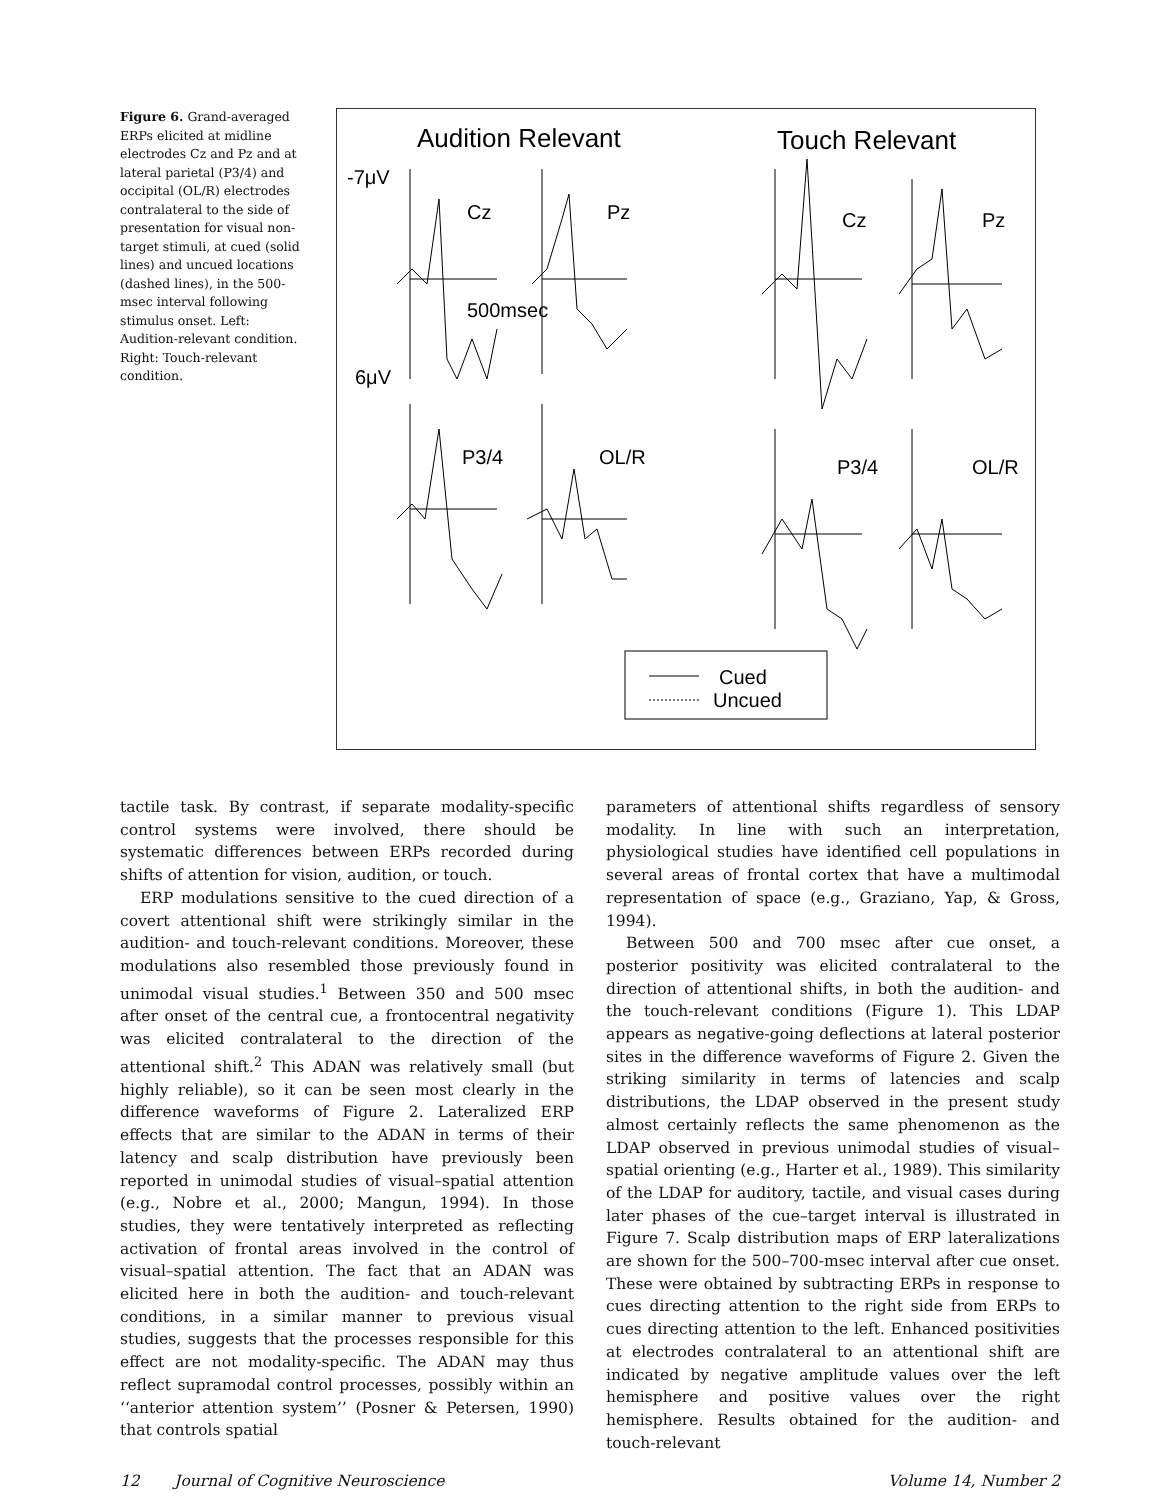Figure 6. Grand-averaged ERPs elicited at midline electrodes Cz and Pz and at lateral parietal (P3/4) and occipital (OL/R) electrodes contralateral to the side of presentation for visual non-target stimuli, at cued (solid lines) and uncued locations (dashed lines), in the 500-msec interval following stimulus onset. Left: Audition-relevant condition. Right: Touch-relevant condition.
Audition Relevant
Touch Relevant
-7μV
6μV
Cz
Pz
Cz
Pz
500msec
P3/4
OL/R
P3/4
OL/R
Cued
Uncued
tactile task. By contrast, if separate modality-specific control systems were involved, there should be systematic differences between ERPs recorded during shifts of attention for vision, audition, or touch.
ERP modulations sensitive to the cued direction of a covert attentional shift were strikingly similar in the audition- and touch-relevant conditions. Moreover, these modulations also resembled those previously found in unimodal visual studies.<sup>1</sup> Between 350 and 500 msec after onset of the central cue, a frontocentral negativity was elicited contralateral to the direction of the attentional shift.<sup>2</sup> This ADAN was relatively small (but highly reliable), so it can be seen most clearly in the difference waveforms of Figure 2. Lateralized ERP effects that are similar to the ADAN in terms of their latency and scalp distribution have previously been reported in unimodal studies of visual–spatial attention (e.g., Nobre et al., 2000; Mangun, 1994). In those studies, they were tentatively interpreted as reflecting activation of frontal areas involved in the control of visual–spatial attention. The fact that an ADAN was elicited here in both the audition- and touch-relevant conditions, in a similar manner to previous visual studies, suggests that the processes responsible for this effect are not modality-specific. The ADAN may thus reflect supramodal control processes, possibly within an ‘‘anterior attention system’’ (Posner & Petersen, 1990) that controls spatial
parameters of attentional shifts regardless of sensory modality. In line with such an interpretation, physiological studies have identified cell populations in several areas of frontal cortex that have a multimodal representation of space (e.g., Graziano, Yap, & Gross, 1994).
Between 500 and 700 msec after cue onset, a posterior positivity was elicited contralateral to the direction of attentional shifts, in both the audition- and the touch-relevant conditions (Figure 1). This LDAP appears as negative-going deflections at lateral posterior sites in the difference waveforms of Figure 2. Given the striking similarity in terms of latencies and scalp distributions, the LDAP observed in the present study almost certainly reflects the same phenomenon as the LDAP observed in previous unimodal studies of visual–spatial orienting (e.g., Harter et al., 1989). This similarity of the LDAP for auditory, tactile, and visual cases during later phases of the cue–target interval is illustrated in Figure 7. Scalp distribution maps of ERP lateralizations are shown for the 500–700-msec interval after cue onset. These were obtained by subtracting ERPs in response to cues directing attention to the right side from ERPs to cues directing attention to the left. Enhanced positivities at electrodes contralateral to an attentional shift are indicated by negative amplitude values over the left hemisphere and positive values over the right hemisphere. Results obtained for the audition- and touch-relevant
12 Journal of Cognitive Neuroscience Volume 14, Number 2